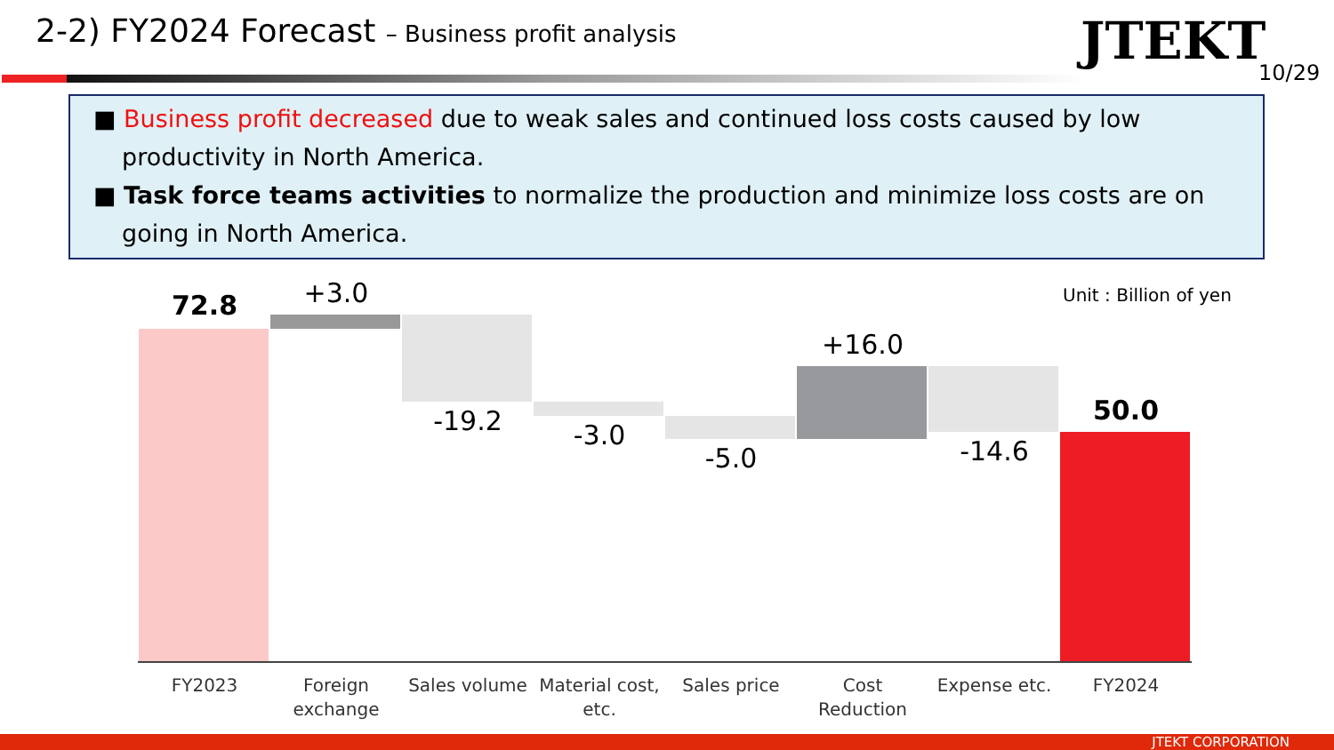2-2) FY2024 Forecast – Business profit analysis
JTEKT
10/29
■ Business profit decreased due to weak sales and continued loss costs caused by low productivity in North America.
■ Task force teams activities to normalize the production and minimize loss costs are on going in North America.
Unit : Billion of yen
72.8 +3.0
-19.2 -3.0
-5.0
+16.0
-14.6
50.0
FY2023
Foreign exchange
Sales volume
Material cost, etc.
Sales price
Cost Reduction
Expense etc. FY2024
JTEKT CORPORATION